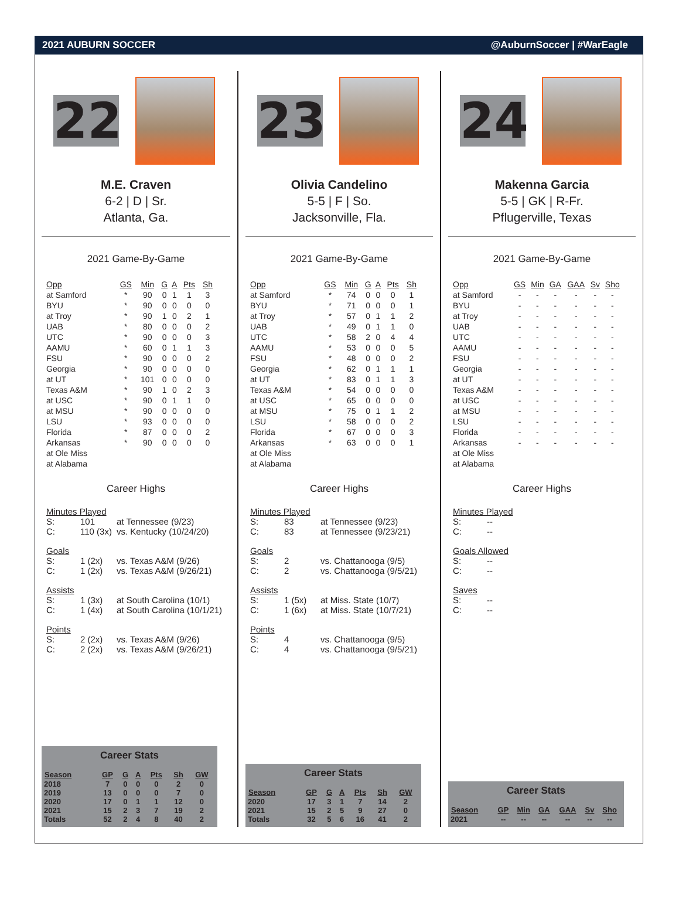2021 AUBURN SOCCER @AuburnSoccer | #WarEagle
22
M.E. Craven
6-2 | D | Sr.
Atlanta, Ga.
2021 Game-By-Game
| Opp | GS | Min | G | A | Pts | Sh |
| --- | --- | --- | --- | --- | --- | --- |
| at Samford | * | 90 | 0 | 1 | 1 | 3 |
| BYU | * | 90 | 0 | 0 | 0 | 0 |
| at Troy | * | 90 | 1 | 0 | 2 | 1 |
| UAB | * | 80 | 0 | 0 | 0 | 2 |
| UTC | * | 90 | 0 | 0 | 0 | 3 |
| AAMU | * | 60 | 0 | 1 | 1 | 3 |
| FSU | * | 90 | 0 | 0 | 0 | 2 |
| Georgia | * | 90 | 0 | 0 | 0 | 0 |
| at UT | * | 101 | 0 | 0 | 0 | 0 |
| Texas A&M | * | 90 | 1 | 0 | 2 | 3 |
| at USC | * | 90 | 0 | 1 | 1 | 0 |
| at MSU | * | 90 | 0 | 0 | 0 | 0 |
| LSU | * | 93 | 0 | 0 | 0 | 0 |
| Florida | * | 87 | 0 | 0 | 0 | 2 |
| Arkansas | * | 90 | 0 | 0 | 0 | 0 |
| at Ole Miss | | | | | | |
| at Alabama | | | | | | |
Career Highs
Minutes Played
S: 101 at Tennessee (9/23)
C: 110 (3x) vs. Kentucky (10/24/20)
Goals
S: 1 (2x) vs. Texas A&M (9/26)
C: 1 (2x) vs. Texas A&M (9/26/21)
Assists
S: 1 (3x) at South Carolina (10/1)
C: 1 (4x) at South Carolina (10/1/21)
Points
S: 2 (2x) vs. Texas A&M (9/26)
C: 2 (2x) vs. Texas A&M (9/26/21)
Career Stats
| Season | GP | G | A | Pts | Sh | GW |
| --- | --- | --- | --- | --- | --- | --- |
| 2018 | 7 | 0 | 0 | 0 | 2 | 0 |
| 2019 | 13 | 0 | 0 | 0 | 7 | 0 |
| 2020 | 17 | 0 | 1 | 1 | 12 | 0 |
| 2021 | 15 | 2 | 3 | 7 | 19 | 2 |
| Totals | 52 | 2 | 4 | 8 | 40 | 2 |
23
Olivia Candelino
5-5 | F | So.
Jacksonville, Fla.
2021 Game-By-Game
| Opp | GS | Min | G | A | Pts | Sh |
| --- | --- | --- | --- | --- | --- | --- |
| at Samford | * | 74 | 0 | 0 | 0 | 1 |
| BYU | * | 71 | 0 | 0 | 0 | 1 |
| at Troy | * | 57 | 0 | 1 | 1 | 2 |
| UAB | * | 49 | 0 | 1 | 1 | 0 |
| UTC | * | 58 | 2 | 0 | 4 | 4 |
| AAMU | * | 53 | 0 | 0 | 0 | 5 |
| FSU | * | 48 | 0 | 0 | 0 | 2 |
| Georgia | * | 62 | 0 | 1 | 1 | 1 |
| at UT | * | 83 | 0 | 1 | 1 | 3 |
| Texas A&M | * | 54 | 0 | 0 | 0 | 0 |
| at USC | * | 65 | 0 | 0 | 0 | 0 |
| at MSU | * | 75 | 0 | 1 | 1 | 2 |
| LSU | * | 58 | 0 | 0 | 0 | 2 |
| Florida | * | 67 | 0 | 0 | 0 | 3 |
| Arkansas | * | 63 | 0 | 0 | 0 | 1 |
| at Ole Miss | | | | | | |
| at Alabama | | | | | | |
Career Highs
Minutes Played
S: 83 at Tennessee (9/23)
C: 83 at Tennessee (9/23/21)
Goals
S: 2 vs. Chattanooga (9/5)
C: 2 vs. Chattanooga (9/5/21)
Assists
S: 1 (5x) at Miss. State (10/7)
C: 1 (6x) at Miss. State (10/7/21)
Points
S: 4 vs. Chattanooga (9/5)
C: 4 vs. Chattanooga (9/5/21)
Career Stats
| Season | GP | G | A | Pts | Sh | GW |
| --- | --- | --- | --- | --- | --- | --- |
| 2020 | 17 | 3 | 1 | 7 | 14 | 2 |
| 2021 | 15 | 2 | 5 | 9 | 27 | 0 |
| Totals | 32 | 5 | 6 | 16 | 41 | 2 |
24
Makenna Garcia
5-5 | GK | R-Fr.
Pflugerville, Texas
2021 Game-By-Game
| Opp | GS | Min | GA | GAA | Sv | Sho |
| --- | --- | --- | --- | --- | --- | --- |
| at Samford | - | - | - | - | - | - |
| BYU | - | - | - | - | - | - |
| at Troy | - | - | - | - | - | - |
| UAB | - | - | - | - | - | - |
| UTC | - | - | - | - | - | - |
| AAMU | - | - | - | - | - | - |
| FSU | - | - | - | - | - | - |
| Georgia | - | - | - | - | - | - |
| at UT | - | - | - | - | - | - |
| Texas A&M | - | - | - | - | - | - |
| at USC | - | - | - | - | - | - |
| at MSU | - | - | - | - | - | - |
| LSU | - | - | - | - | - | - |
| Florida | - | - | - | - | - | - |
| Arkansas | - | - | - | - | - | - |
| at Ole Miss | | | | | | |
| at Alabama | | | | | | |
Career Highs
Minutes Played
S: --
C: --
Goals Allowed
S: --
C: --
Saves
S: --
C: --
Career Stats
| Season | GP | Min | GA | GAA | Sv | Sho |
| --- | --- | --- | --- | --- | --- | --- |
| 2021 | -- | -- | -- | -- | -- | -- |